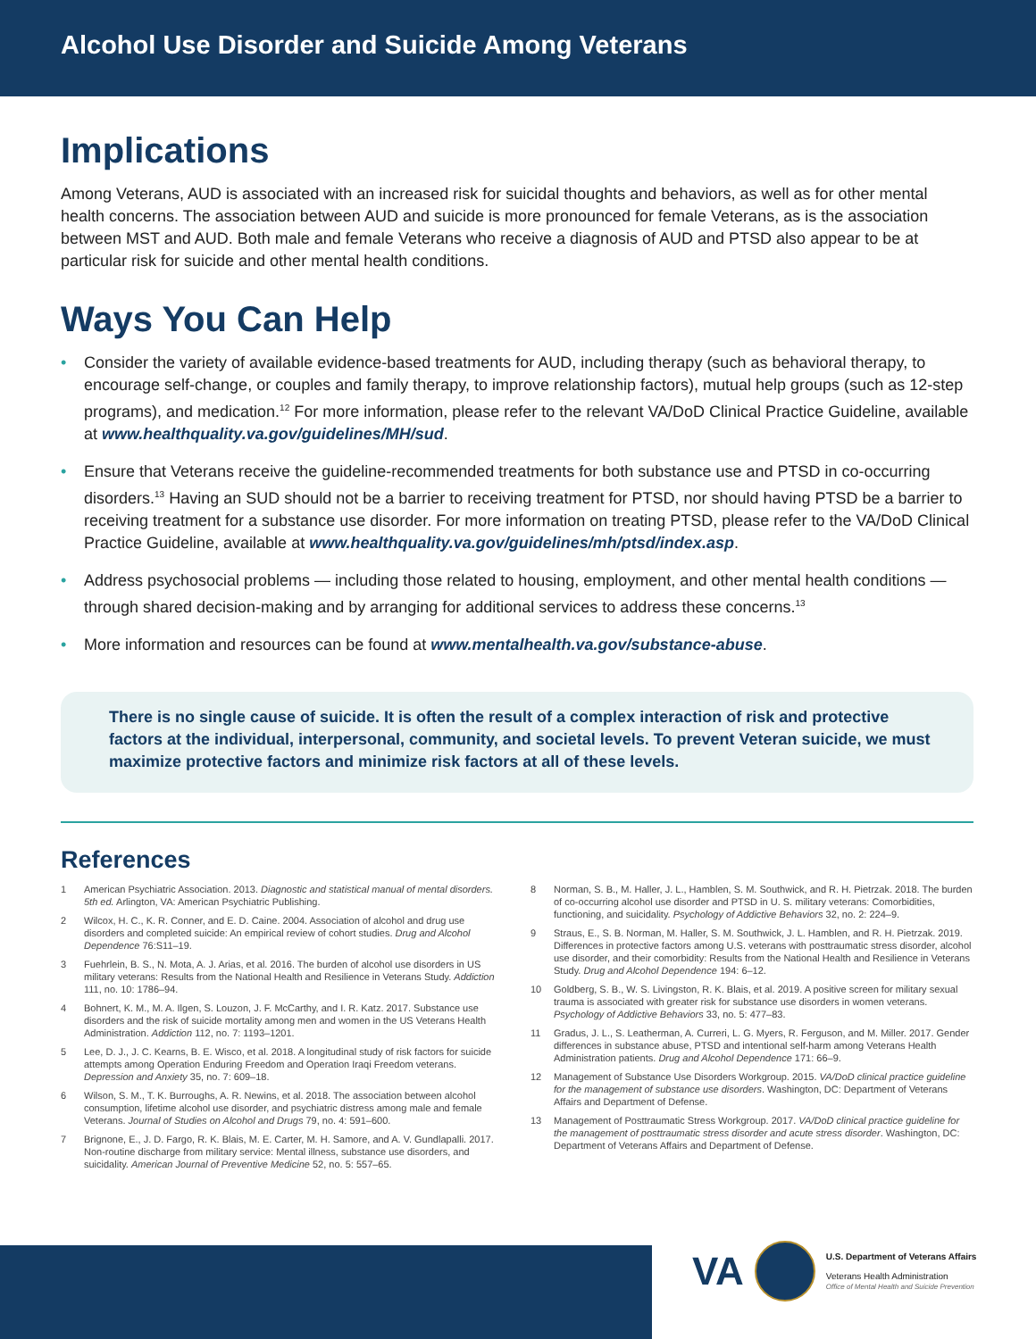Alcohol Use Disorder and Suicide Among Veterans
Implications
Among Veterans, AUD is associated with an increased risk for suicidal thoughts and behaviors, as well as for other mental health concerns. The association between AUD and suicide is more pronounced for female Veterans, as is the association between MST and AUD. Both male and female Veterans who receive a diagnosis of AUD and PTSD also appear to be at particular risk for suicide and other mental health conditions.
Ways You Can Help
• Consider the variety of available evidence-based treatments for AUD, including therapy (such as behavioral therapy, to encourage self-change, or couples and family therapy, to improve relationship factors), mutual help groups (such as 12-step programs), and medication.<sup>12</sup> For more information, please refer to the relevant VA/DoD Clinical Practice Guideline, available at www.healthquality.va.gov/guidelines/MH/sud.
• Ensure that Veterans receive the guideline-recommended treatments for both substance use and PTSD in co-occurring disorders.<sup>13</sup> Having an SUD should not be a barrier to receiving treatment for PTSD, nor should having PTSD be a barrier to receiving treatment for a substance use disorder. For more information on treating PTSD, please refer to the VA/DoD Clinical Practice Guideline, available at www.healthquality.va.gov/guidelines/mh/ptsd/index.asp.
• Address psychosocial problems — including those related to housing, employment, and other mental health conditions — through shared decision-making and by arranging for additional services to address these concerns.<sup>13</sup>
• More information and resources can be found at www.mentalhealth.va.gov/substance-abuse.
There is no single cause of suicide. It is often the result of a complex interaction of risk and protective factors at the individual, interpersonal, community, and societal levels. To prevent Veteran suicide, we must maximize protective factors and minimize risk factors at all of these levels.
References
1 American Psychiatric Association. 2013. Diagnostic and statistical manual of mental disorders. 5th ed. Arlington, VA: American Psychiatric Publishing.
2 Wilcox, H. C., K. R. Conner, and E. D. Caine. 2004. Association of alcohol and drug use disorders and completed suicide: An empirical review of cohort studies. Drug and Alcohol Dependence 76:S11–19.
3 Fuehrlein, B. S., N. Mota, A. J. Arias, et al. 2016. The burden of alcohol use disorders in US military veterans: Results from the National Health and Resilience in Veterans Study. Addiction 111, no. 10: 1786–94.
4 Bohnert, K. M., M. A. Ilgen, S. Louzon, J. F. McCarthy, and I. R. Katz. 2017. Substance use disorders and the risk of suicide mortality among men and women in the US Veterans Health Administration. Addiction 112, no. 7: 1193–1201.
5 Lee, D. J., J. C. Kearns, B. E. Wisco, et al. 2018. A longitudinal study of risk factors for suicide attempts among Operation Enduring Freedom and Operation Iraqi Freedom veterans. Depression and Anxiety 35, no. 7: 609–18.
6 Wilson, S. M., T. K. Burroughs, A. R. Newins, et al. 2018. The association between alcohol consumption, lifetime alcohol use disorder, and psychiatric distress among male and female Veterans. Journal of Studies on Alcohol and Drugs 79, no. 4: 591–600.
7 Brignone, E., J. D. Fargo, R. K. Blais, M. E. Carter, M. H. Samore, and A. V. Gundlapalli. 2017. Non-routine discharge from military service: Mental illness, substance use disorders, and suicidality. American Journal of Preventive Medicine 52, no. 5: 557–65.
8 Norman, S. B., M. Haller, J. L., Hamblen, S. M. Southwick, and R. H. Pietrzak. 2018. The burden of co-occurring alcohol use disorder and PTSD in U. S. military veterans: Comorbidities, functioning, and suicidality. Psychology of Addictive Behaviors 32, no. 2: 224–9.
9 Straus, E., S. B. Norman, M. Haller, S. M. Southwick, J. L. Hamblen, and R. H. Pietrzak. 2019. Differences in protective factors among U.S. veterans with posttraumatic stress disorder, alcohol use disorder, and their comorbidity: Results from the National Health and Resilience in Veterans Study. Drug and Alcohol Dependence 194: 6–12.
10 Goldberg, S. B., W. S. Livingston, R. K. Blais, et al. 2019. A positive screen for military sexual trauma is associated with greater risk for substance use disorders in women veterans. Psychology of Addictive Behaviors 33, no. 5: 477–83.
11 Gradus, J. L., S. Leatherman, A. Curreri, L. G. Myers, R. Ferguson, and M. Miller. 2017. Gender differences in substance abuse, PTSD and intentional self-harm among Veterans Health Administration patients. Drug and Alcohol Dependence 171: 66–9.
12 Management of Substance Use Disorders Workgroup. 2015. VA/DoD clinical practice guideline for the management of substance use disorders. Washington, DC: Department of Veterans Affairs and Department of Defense.
13 Management of Posttraumatic Stress Workgroup. 2017. VA/DoD clinical practice guideline for the management of posttraumatic stress disorder and acute stress disorder. Washington, DC: Department of Veterans Affairs and Department of Defense.
VA
U.S. Department of Veterans Affairs
Veterans Health Administration
Office of Mental Health and Suicide Prevention